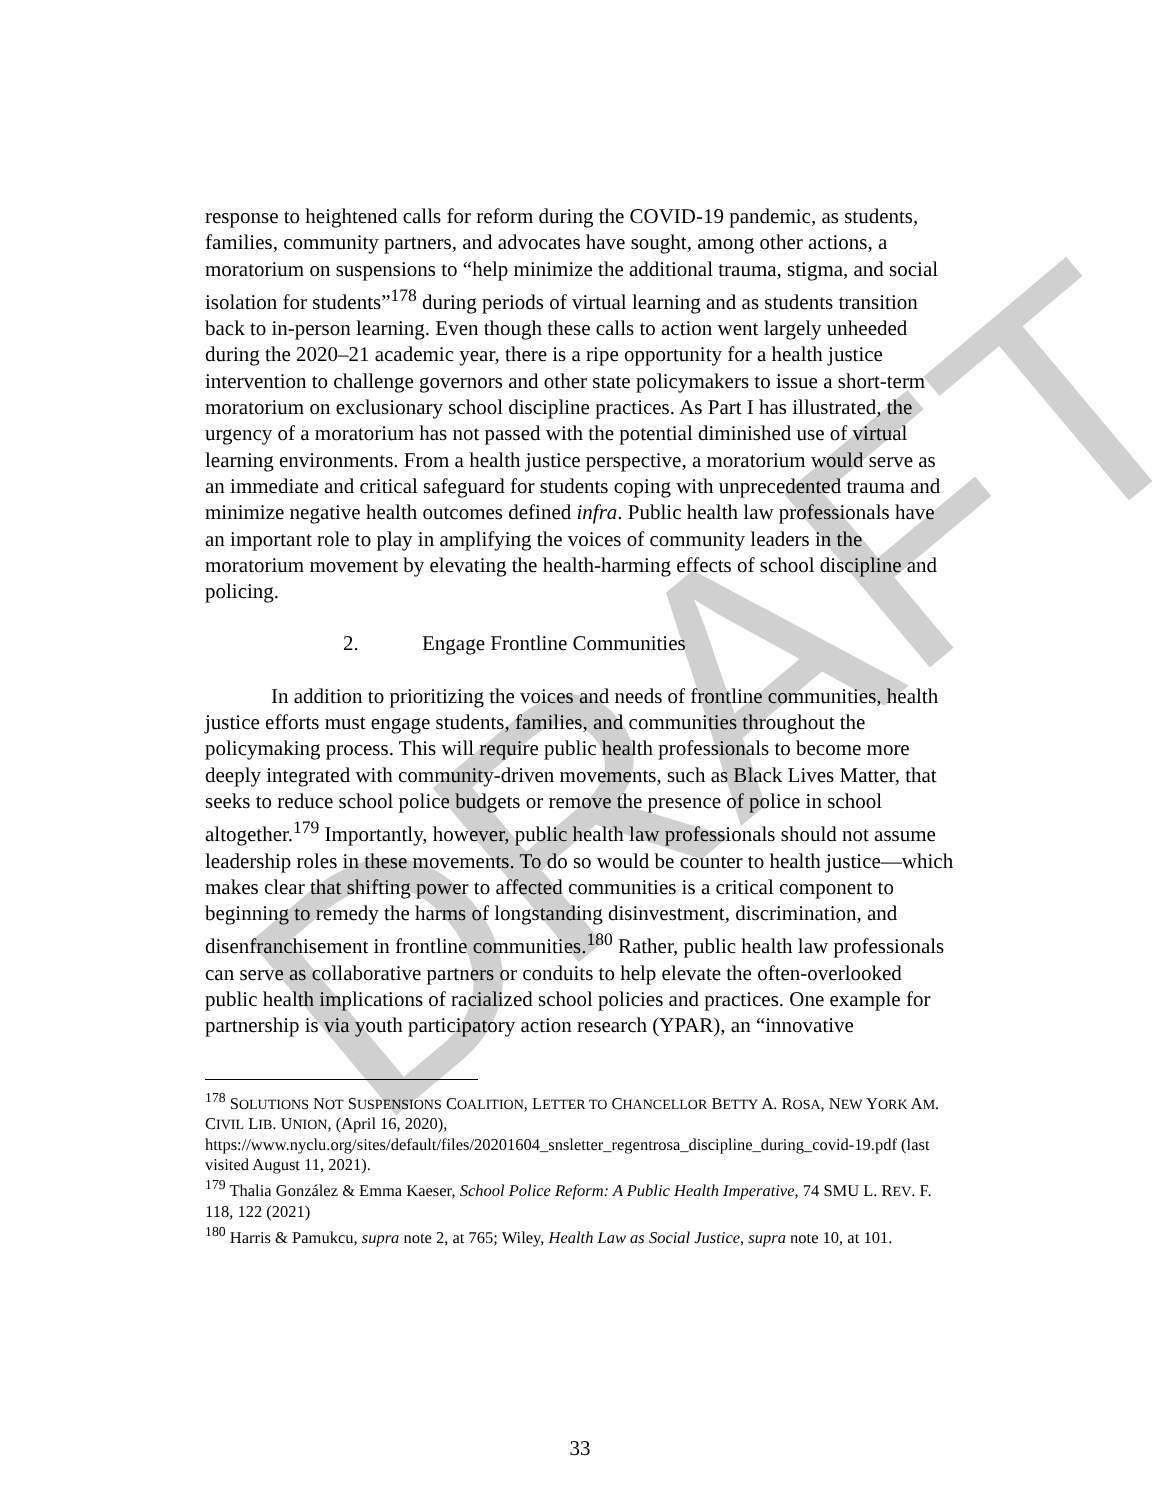DRAFT
response to heightened calls for reform during the COVID-19 pandemic, as students, families, community partners, and advocates have sought, among other actions, a moratorium on suspensions to “help minimize the additional trauma, stigma, and social isolation for students”<sup>178</sup> during periods of virtual learning and as students transition back to in-person learning. Even though these calls to action went largely unheeded during the 2020–21 academic year, there is a ripe opportunity for a health justice intervention to challenge governors and other state policymakers to issue a short-term moratorium on exclusionary school discipline practices. As Part I has illustrated, the urgency of a moratorium has not passed with the potential diminished use of virtual learning environments. From a health justice perspective, a moratorium would serve as an immediate and critical safeguard for students coping with unprecedented trauma and minimize negative health outcomes defined infra. Public health law professionals have an important role to play in amplifying the voices of community leaders in the moratorium movement by elevating the health-harming effects of school discipline and policing.
2. Engage Frontline Communities
In addition to prioritizing the voices and needs of frontline communities, health justice efforts must engage students, families, and communities throughout the policymaking process. This will require public health professionals to become more deeply integrated with community-driven movements, such as Black Lives Matter, that seeks to reduce school police budgets or remove the presence of police in school altogether.<sup>179</sup> Importantly, however, public health law professionals should not assume leadership roles in these movements. To do so would be counter to health justice—which makes clear that shifting power to affected communities is a critical component to beginning to remedy the harms of longstanding disinvestment, discrimination, and disenfranchisement in frontline communities.<sup>180</sup> Rather, public health law professionals can serve as collaborative partners or conduits to help elevate the often-overlooked public health implications of racialized school policies and practices. One example for partnership is via youth participatory action research (YPAR), an “innovative
<sup>178</sup> SOLUTIONS NOT SUSPENSIONS COALITION, LETTER TO CHANCELLOR BETTY A. ROSA, NEW YORK AM. CIVIL LIB. UNION, (April 16, 2020), https://www.nyclu.org/sites/default/files/20201604_snsletter_regentrosa_discipline_during_covid-19.pdf (last visited August 11, 2021).
<sup>179</sup> Thalia González & Emma Kaeser, School Police Reform: A Public Health Imperative, 74 SMU L. REV. F. 118, 122 (2021)
<sup>180</sup> Harris & Pamukcu, supra note 2, at 765; Wiley, Health Law as Social Justice, supra note 10, at 101.
33